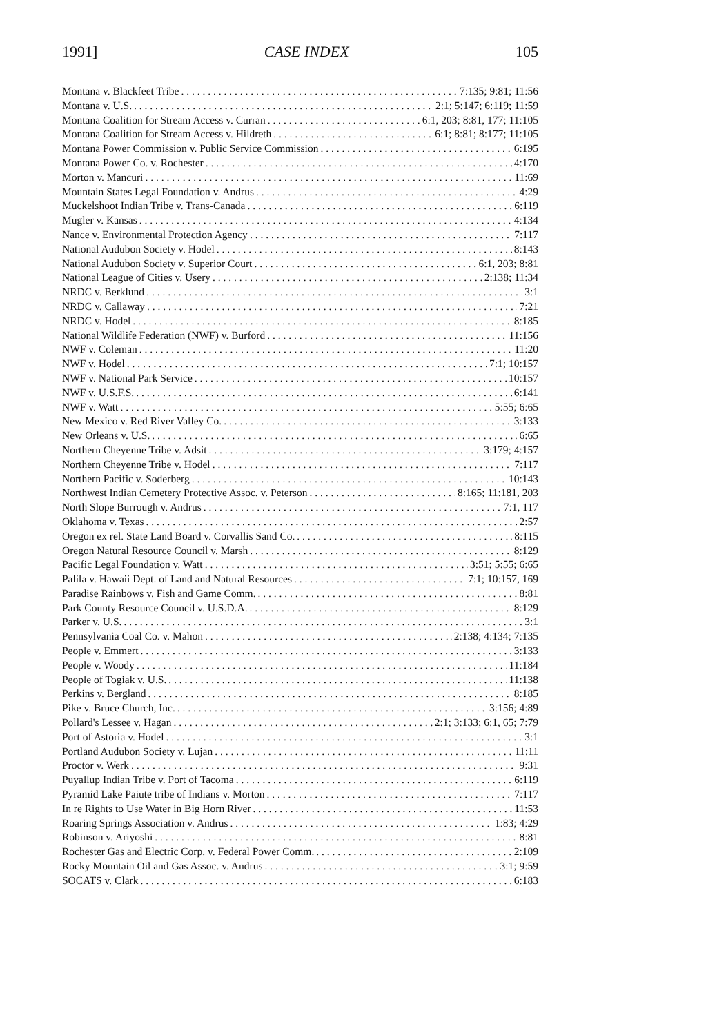1991] CASE INDEX 105
Montana v. Blackfeet Tribe 7:135; 9:81; 11:56
Montana v. U.S. 2:1; 5:147; 6:119; 11:59
Montana Coalition for Stream Access v. Curran 6:1, 203; 8:81, 177; 11:105
Montana Coalition for Stream Access v. Hildreth 6:1; 8:81; 8:177; 11:105
Montana Power Commission v. Public Service Commission 6:195
Montana Power Co. v. Rochester 4:170
Morton v. Mancuri 11:69
Mountain States Legal Foundation v. Andrus 4:29
Muckelshoot Indian Tribe v. Trans-Canada 6:119
Mugler v. Kansas 4:134
Nance v. Environmental Protection Agency 7:117
National Audubon Society v. Hodel 8:143
National Audubon Society v. Superior Court 6:1, 203; 8:81
National League of Cities v. Usery 2:138; 11:34
NRDC v. Berklund 3:1
NRDC v. Callaway 7:21
NRDC v. Hodel 8:185
National Wildlife Federation (NWF) v. Burford 11:156
NWF v. Coleman 11:20
NWF v. Hodel 7:1; 10:157
NWF v. National Park Service 10:157
NWF v. U.S.F.S. 6:141
NWF v. Watt 5:55; 6:65
New Mexico v. Red River Valley Co. 3:133
New Orleans v. U.S. 6:65
Northern Cheyenne Tribe v. Adsit 3:179; 4:157
Northern Cheyenne Tribe v. Hodel 7:117
Northern Pacific v. Soderberg 10:143
Northwest Indian Cemetery Protective Assoc. v. Peterson 8:165; 11:181, 203
North Slope Burrough v. Andrus 7:1, 117
Oklahoma v. Texas 2:57
Oregon ex rel. State Land Board v. Corvallis Sand Co. 8:115
Oregon Natural Resource Council v. Marsh 8:129
Pacific Legal Foundation v. Watt 3:51; 5:55; 6:65
Palila v. Hawaii Dept. of Land and Natural Resources 7:1; 10:157, 169
Paradise Rainbows v. Fish and Game Comm. 8:81
Park County Resource Council v. U.S.D.A. 8:129
Parker v. U.S. 3:1
Pennsylvania Coal Co. v. Mahon 2:138; 4:134; 7:135
People v. Emmert 3:133
People v. Woody 11:184
People of Togiak v. U.S. 11:138
Perkins v. Bergland 8:185
Pike v. Bruce Church, Inc. 3:156; 4:89
Pollard's Lessee v. Hagan 2:1; 3:133; 6:1, 65; 7:79
Port of Astoria v. Hodel 3:1
Portland Audubon Society v. Lujan 11:11
Proctor v. Werk 9:31
Puyallup Indian Tribe v. Port of Tacoma 6:119
Pyramid Lake Paiute tribe of Indians v. Morton 7:117
In re Rights to Use Water in Big Horn River 11:53
Roaring Springs Association v. Andrus 1:83; 4:29
Robinson v. Ariyoshi 8:81
Rochester Gas and Electric Corp. v. Federal Power Comm. 2:109
Rocky Mountain Oil and Gas Assoc. v. Andrus 3:1; 9:59
SOCATS v. Clark 6:183